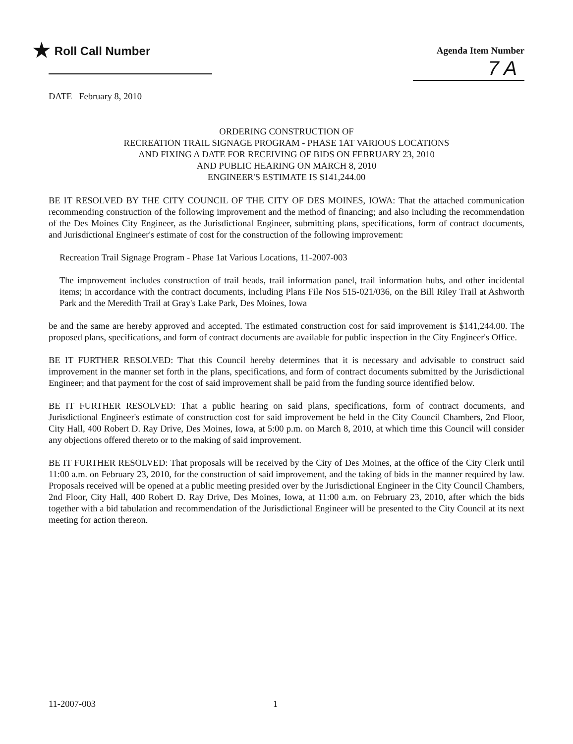★ Roll Call Number
Agenda Item Number
7 A
DATE February 8, 2010
ORDERING CONSTRUCTION OF
RECREATION TRAIL SIGNAGE PROGRAM - PHASE 1AT VARIOUS LOCATIONS
AND FIXING A DATE FOR RECEIVING OF BIDS ON FEBRUARY 23, 2010
AND PUBLIC HEARING ON MARCH 8, 2010
ENGINEER'S ESTIMATE IS $141,244.00
BE IT RESOLVED BY THE CITY COUNCIL OF THE CITY OF DES MOINES, IOWA: That the attached communication recommending construction of the following improvement and the method of financing; and also including the recommendation of the Des Moines City Engineer, as the Jurisdictional Engineer, submitting plans, specifications, form of contract documents, and Jurisdictional Engineer's estimate of cost for the construction of the following improvement:
Recreation Trail Signage Program - Phase 1at Various Locations, 11-2007-003
The improvement includes construction of trail heads, trail information panel, trail information hubs, and other incidental items; in accordance with the contract documents, including Plans File Nos 515-021/036, on the Bill Riley Trail at Ashworth Park and the Meredith Trail at Gray's Lake Park, Des Moines, Iowa
be and the same are hereby approved and accepted. The estimated construction cost for said improvement is $141,244.00. The proposed plans, specifications, and form of contract documents are available for public inspection in the City Engineer's Office.
BE IT FURTHER RESOLVED: That this Council hereby determines that it is necessary and advisable to construct said improvement in the manner set forth in the plans, specifications, and form of contract documents submitted by the Jurisdictional Engineer; and that payment for the cost of said improvement shall be paid from the funding source identified below.
BE IT FURTHER RESOLVED: That a public hearing on said plans, specifications, form of contract documents, and Jurisdictional Engineer's estimate of construction cost for said improvement be held in the City Council Chambers, 2nd Floor, City Hall, 400 Robert D. Ray Drive, Des Moines, Iowa, at 5:00 p.m. on March 8, 2010, at which time this Council will consider any objections offered thereto or to the making of said improvement.
BE IT FURTHER RESOLVED: That proposals will be received by the City of Des Moines, at the office of the City Clerk until 11:00 a.m. on February 23, 2010, for the construction of said improvement, and the taking of bids in the manner required by law. Proposals received will be opened at a public meeting presided over by the Jurisdictional Engineer in the City Council Chambers, 2nd Floor, City Hall, 400 Robert D. Ray Drive, Des Moines, Iowa, at 11:00 a.m. on February 23, 2010, after which the bids together with a bid tabulation and recommendation of the Jurisdictional Engineer will be presented to the City Council at its next meeting for action thereon.
11-2007-003 1